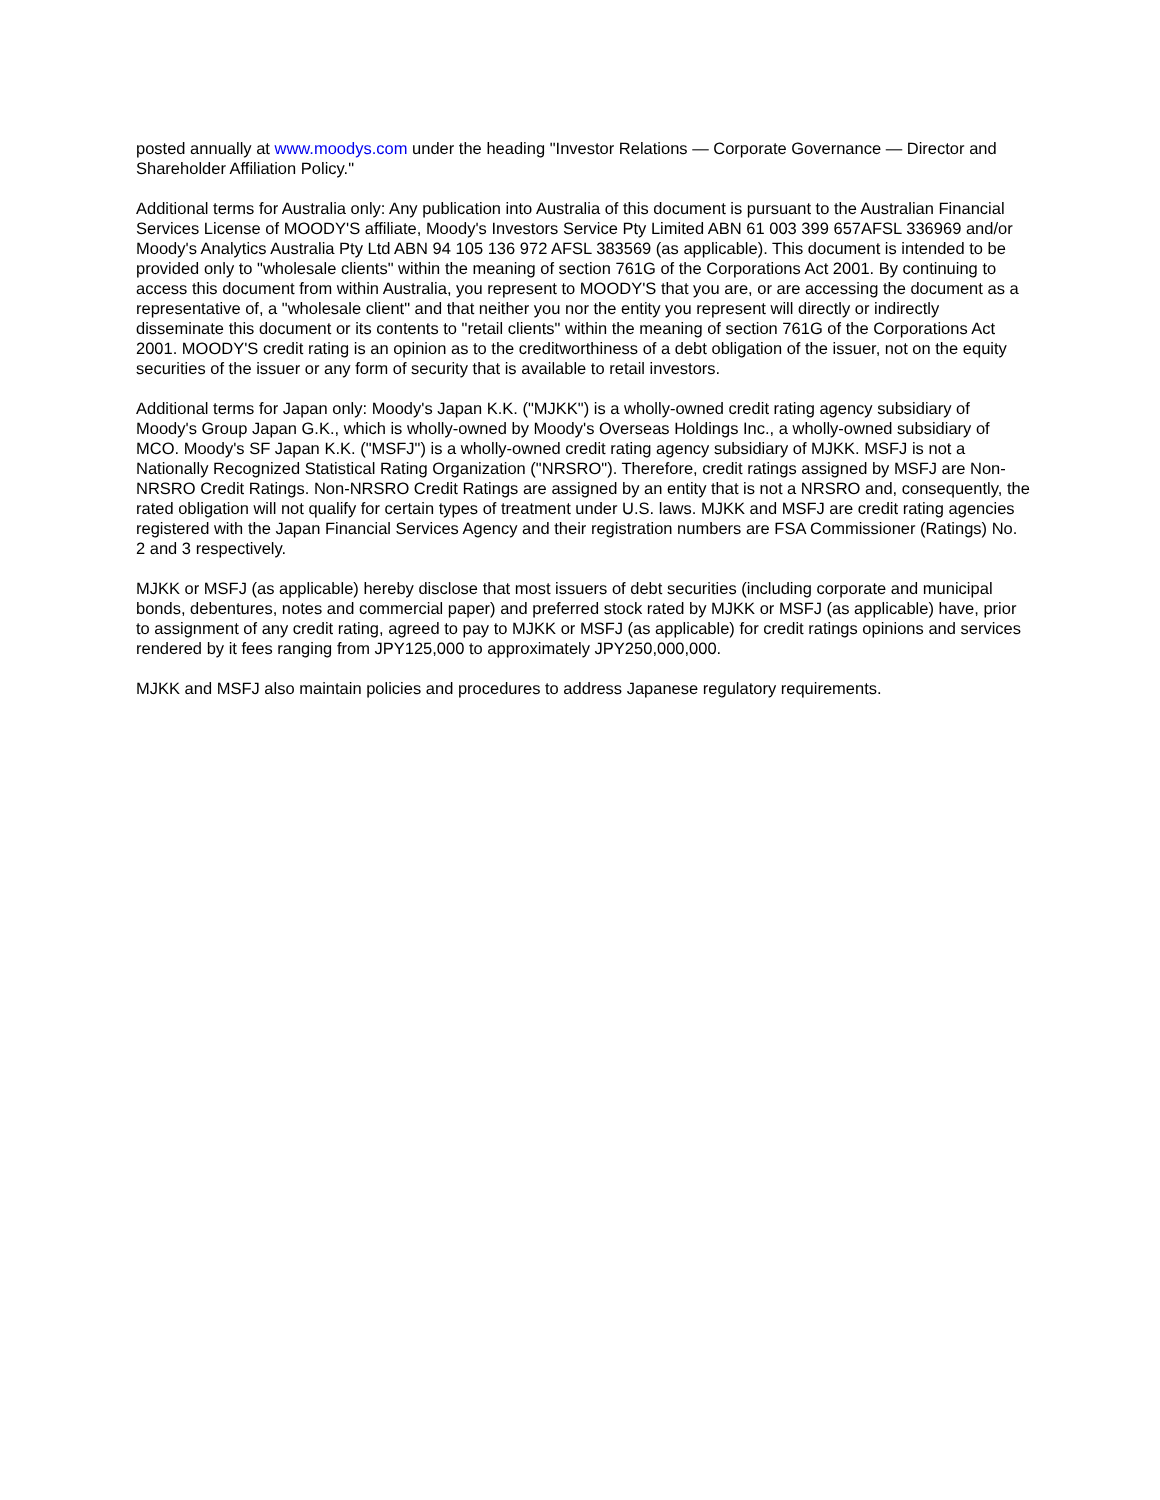posted annually at www.moodys.com under the heading "Investor Relations — Corporate Governance — Director and Shareholder Affiliation Policy."
Additional terms for Australia only: Any publication into Australia of this document is pursuant to the Australian Financial Services License of MOODY'S affiliate, Moody's Investors Service Pty Limited ABN 61 003 399 657AFSL 336969 and/or Moody's Analytics Australia Pty Ltd ABN 94 105 136 972 AFSL 383569 (as applicable). This document is intended to be provided only to "wholesale clients" within the meaning of section 761G of the Corporations Act 2001. By continuing to access this document from within Australia, you represent to MOODY'S that you are, or are accessing the document as a representative of, a "wholesale client" and that neither you nor the entity you represent will directly or indirectly disseminate this document or its contents to "retail clients" within the meaning of section 761G of the Corporations Act 2001. MOODY'S credit rating is an opinion as to the creditworthiness of a debt obligation of the issuer, not on the equity securities of the issuer or any form of security that is available to retail investors.
Additional terms for Japan only: Moody's Japan K.K. ("MJKK") is a wholly-owned credit rating agency subsidiary of Moody's Group Japan G.K., which is wholly-owned by Moody's Overseas Holdings Inc., a wholly-owned subsidiary of MCO. Moody's SF Japan K.K. ("MSFJ") is a wholly-owned credit rating agency subsidiary of MJKK. MSFJ is not a Nationally Recognized Statistical Rating Organization ("NRSRO"). Therefore, credit ratings assigned by MSFJ are Non-NRSRO Credit Ratings. Non-NRSRO Credit Ratings are assigned by an entity that is not a NRSRO and, consequently, the rated obligation will not qualify for certain types of treatment under U.S. laws. MJKK and MSFJ are credit rating agencies registered with the Japan Financial Services Agency and their registration numbers are FSA Commissioner (Ratings) No. 2 and 3 respectively.
MJKK or MSFJ (as applicable) hereby disclose that most issuers of debt securities (including corporate and municipal bonds, debentures, notes and commercial paper) and preferred stock rated by MJKK or MSFJ (as applicable) have, prior to assignment of any credit rating, agreed to pay to MJKK or MSFJ (as applicable) for credit ratings opinions and services rendered by it fees ranging from JPY125,000 to approximately JPY250,000,000.
MJKK and MSFJ also maintain policies and procedures to address Japanese regulatory requirements.